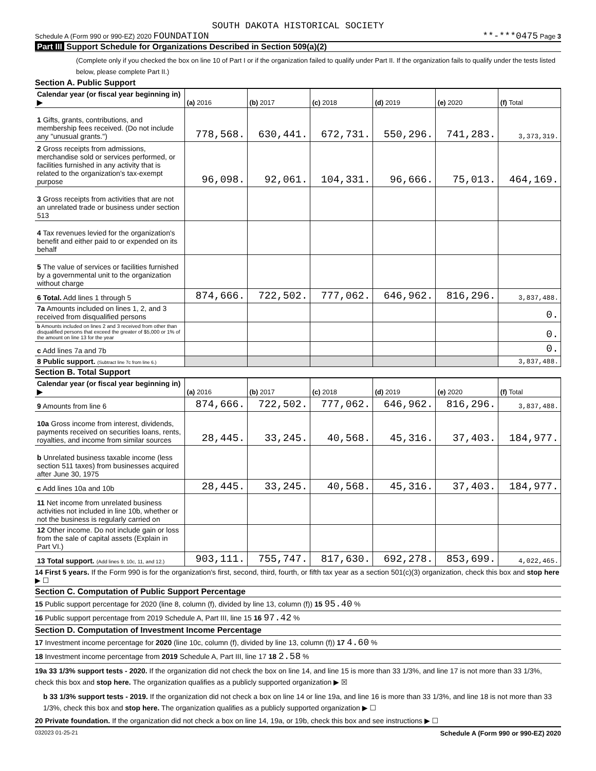SOUTH DAKOTA HISTORICAL SOCIETY
Schedule A (Form 990 or 990-EZ) 2020 FOUNDATION **-***0475 Page 3
Part III Support Schedule for Organizations Described in Section 509(a)(2)
(Complete only if you checked the box on line 10 of Part I or if the organization failed to qualify under Part II. If the organization fails to qualify under the tests listed below, please complete Part II.)
Section A. Public Support
| Calendar year (or fiscal year beginning in) ▶ | (a) 2016 | (b) 2017 | (c) 2018 | (d) 2019 | (e) 2020 | (f) Total |
| 1 Gifts, grants, contributions, and membership fees received. (Do not include any "unusual grants.") | 778,568. | 630,441. | 672,731. | 550,296. | 741,283. | 3,373,319. |
| 2 Gross receipts from admissions, merchandise sold or services performed, or facilities furnished in any activity that is related to the organization's tax-exempt purpose | 96,098. | 92,061. | 104,331. | 96,666. | 75,013. | 464,169. |
| 3 Gross receipts from activities that are not an unrelated trade or business under section 513 | | | | | | |
| 4 Tax revenues levied for the organization's benefit and either paid to or expended on its behalf | | | | | | |
| 5 The value of services or facilities furnished by a governmental unit to the organization without charge | | | | | | |
| 6 Total. Add lines 1 through 5 | 874,666. | 722,502. | 777,062. | 646,962. | 816,296. | 3,837,488. |
| 7a Amounts included on lines 1, 2, and 3 received from disqualified persons | | | | | | 0. |
| b Amounts included on lines 2 and 3 received from other than disqualified persons that exceed the greater of $5,000 or 1% of the amount on line 13 for the year | | | | | | 0. |
| c Add lines 7a and 7b | | | | | | 0. |
| 8 Public support. (Subtract line 7c from line 6.) | | | | | | 3,837,488. |
Section B. Total Support
| Calendar year (or fiscal year beginning in) ▶ | (a) 2016 | (b) 2017 | (c) 2018 | (d) 2019 | (e) 2020 | (f) Total |
| 9 Amounts from line 6 | 874,666. | 722,502. | 777,062. | 646,962. | 816,296. | 3,837,488. |
| 10a Gross income from interest, dividends, payments received on securities loans, rents, royalties, and income from similar sources | 28,445. | 33,245. | 40,568. | 45,316. | 37,403. | 184,977. |
| b Unrelated business taxable income (less section 511 taxes) from businesses acquired after June 30, 1975 | | | | | | |
| c Add lines 10a and 10b | 28,445. | 33,245. | 40,568. | 45,316. | 37,403. | 184,977. |
| 11 Net income from unrelated business activities not included in line 10b, whether or not the business is regularly carried on | | | | | | |
| 12 Other income. Do not include gain or loss from the sale of capital assets (Explain in Part VI.) | | | | | | |
| 13 Total support. (Add lines 9, 10c, 11, and 12.) | 903,111. | 755,747. | 817,630. | 692,278. | 853,699. | 4,022,465. |
14 First 5 years. If the Form 990 is for the organization's first, second, third, fourth, or fifth tax year as a section 501(c)(3) organization, check this box and stop here ▶ ☐
Section C. Computation of Public Support Percentage
15 Public support percentage for 2020 (line 8, column (f), divided by line 13, column (f)) 15 95.40 %
16 Public support percentage from 2019 Schedule A, Part III, line 15 16 97.42 %
Section D. Computation of Investment Income Percentage
17 Investment income percentage for 2020 (line 10c, column (f), divided by line 13, column (f)) 17 4.60 %
18 Investment income percentage from 2019 Schedule A, Part III, line 17 18 2.58 %
19a 33 1/3% support tests - 2020. If the organization did not check the box on line 14, and line 15 is more than 33 1/3%, and line 17 is not more than 33 1/3%, check this box and stop here. The organization qualifies as a publicly supported organization ▶ ☒
b 33 1/3% support tests - 2019. If the organization did not check a box on line 14 or line 19a, and line 16 is more than 33 1/3%, and line 18 is not more than 33 1/3%, check this box and stop here. The organization qualifies as a publicly supported organization ▶ ☐
20 Private foundation. If the organization did not check a box on line 14, 19a, or 19b, check this box and see instructions ▶ ☐
032023 01-25-21 Schedule A (Form 990 or 990-EZ) 2020